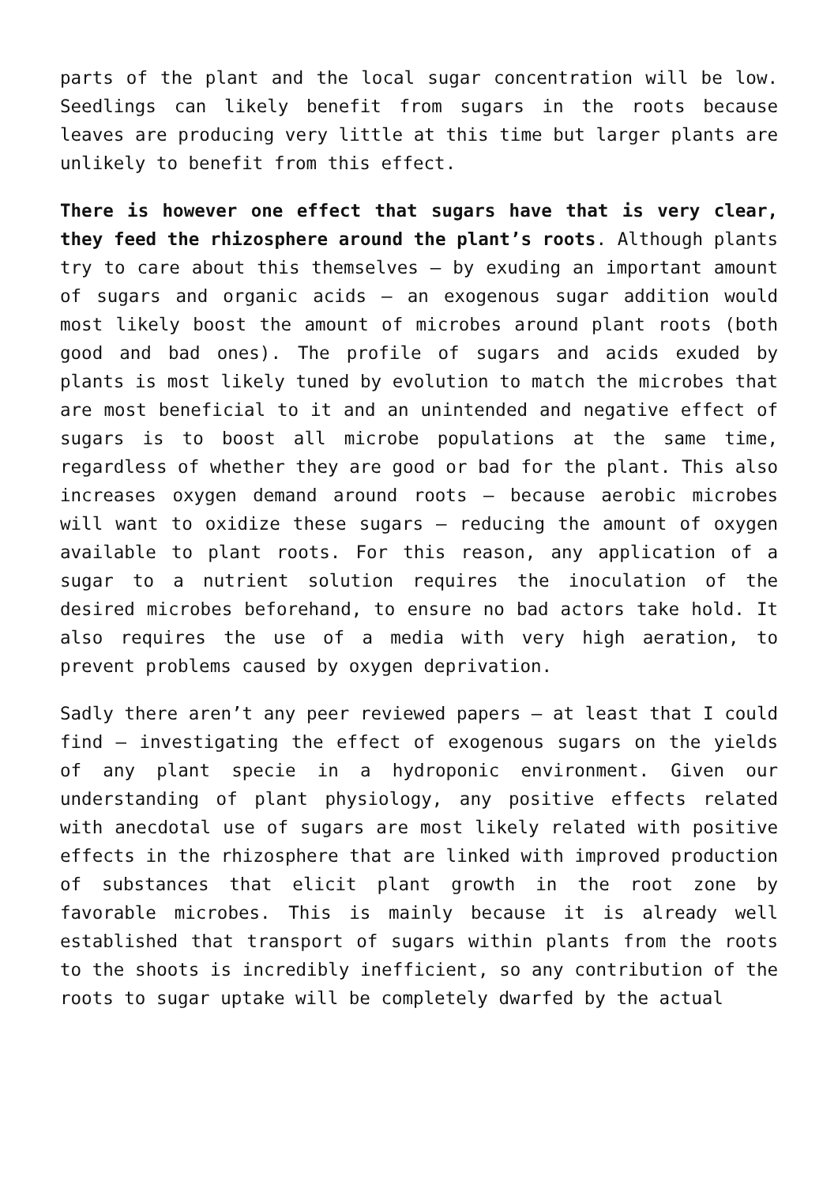parts of the plant and the local sugar concentration will be low. Seedlings can likely benefit from sugars in the roots because leaves are producing very little at this time but larger plants are unlikely to benefit from this effect.
There is however one effect that sugars have that is very clear, they feed the rhizosphere around the plant’s roots. Although plants try to care about this themselves – by exuding an important amount of sugars and organic acids – an exogenous sugar addition would most likely boost the amount of microbes around plant roots (both good and bad ones). The profile of sugars and acids exuded by plants is most likely tuned by evolution to match the microbes that are most beneficial to it and an unintended and negative effect of sugars is to boost all microbe populations at the same time, regardless of whether they are good or bad for the plant. This also increases oxygen demand around roots – because aerobic microbes will want to oxidize these sugars – reducing the amount of oxygen available to plant roots. For this reason, any application of a sugar to a nutrient solution requires the inoculation of the desired microbes beforehand, to ensure no bad actors take hold. It also requires the use of a media with very high aeration, to prevent problems caused by oxygen deprivation.
Sadly there aren’t any peer reviewed papers – at least that I could find – investigating the effect of exogenous sugars on the yields of any plant specie in a hydroponic environment. Given our understanding of plant physiology, any positive effects related with anecdotal use of sugars are most likely related with positive effects in the rhizosphere that are linked with improved production of substances that elicit plant growth in the root zone by favorable microbes. This is mainly because it is already well established that transport of sugars within plants from the roots to the shoots is incredibly inefficient, so any contribution of the roots to sugar uptake will be completely dwarfed by the actual